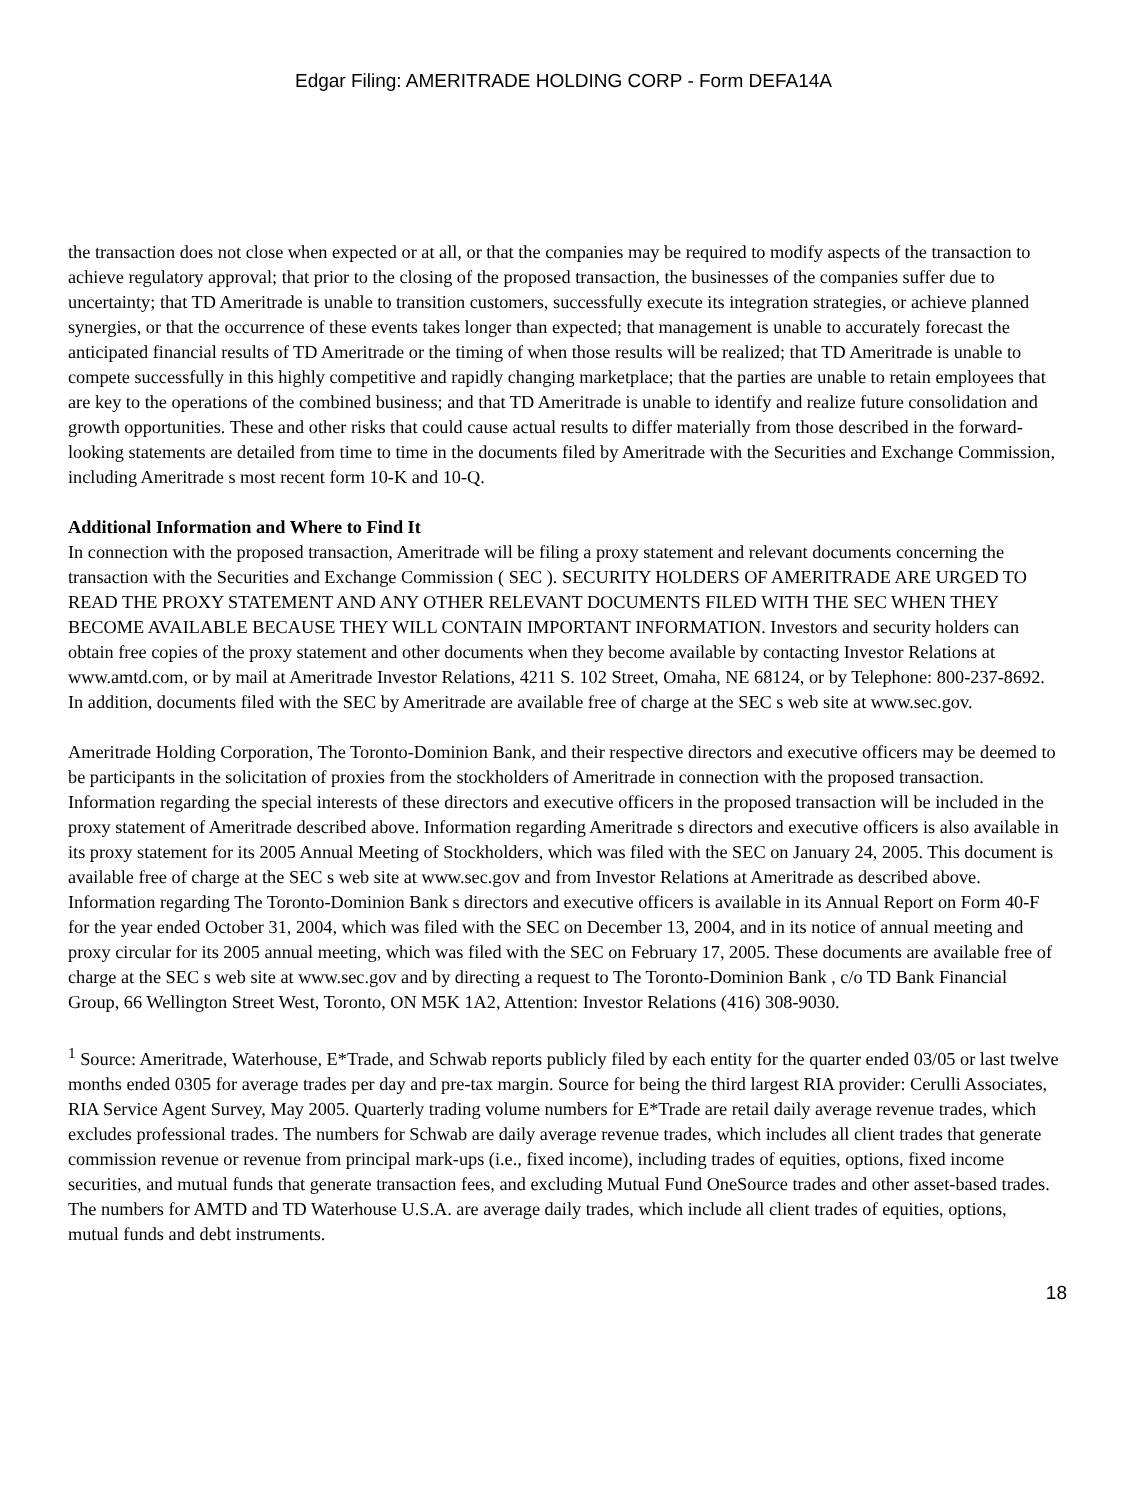Edgar Filing: AMERITRADE HOLDING CORP - Form DEFA14A
the transaction does not close when expected or at all, or that the companies may be required to modify aspects of the transaction to achieve regulatory approval; that prior to the closing of the proposed transaction, the businesses of the companies suffer due to uncertainty; that TD Ameritrade is unable to transition customers, successfully execute its integration strategies, or achieve planned synergies, or that the occurrence of these events takes longer than expected; that management is unable to accurately forecast the anticipated financial results of TD Ameritrade or the timing of when those results will be realized; that TD Ameritrade is unable to compete successfully in this highly competitive and rapidly changing marketplace; that the parties are unable to retain employees that are key to the operations of the combined business; and that TD Ameritrade is unable to identify and realize future consolidation and growth opportunities. These and other risks that could cause actual results to differ materially from those described in the forward-looking statements are detailed from time to time in the documents filed by Ameritrade with the Securities and Exchange Commission, including Ameritrade s most recent form 10-K and 10-Q.
Additional Information and Where to Find It
In connection with the proposed transaction, Ameritrade will be filing a proxy statement and relevant documents concerning the transaction with the Securities and Exchange Commission ( SEC ). SECURITY HOLDERS OF AMERITRADE ARE URGED TO READ THE PROXY STATEMENT AND ANY OTHER RELEVANT DOCUMENTS FILED WITH THE SEC WHEN THEY BECOME AVAILABLE BECAUSE THEY WILL CONTAIN IMPORTANT INFORMATION. Investors and security holders can obtain free copies of the proxy statement and other documents when they become available by contacting Investor Relations at www.amtd.com, or by mail at Ameritrade Investor Relations, 4211 S. 102 Street, Omaha, NE 68124, or by Telephone: 800-237-8692. In addition, documents filed with the SEC by Ameritrade are available free of charge at the SEC s web site at www.sec.gov.
Ameritrade Holding Corporation, The Toronto-Dominion Bank, and their respective directors and executive officers may be deemed to be participants in the solicitation of proxies from the stockholders of Ameritrade in connection with the proposed transaction. Information regarding the special interests of these directors and executive officers in the proposed transaction will be included in the proxy statement of Ameritrade described above. Information regarding Ameritrade s directors and executive officers is also available in its proxy statement for its 2005 Annual Meeting of Stockholders, which was filed with the SEC on January 24, 2005. This document is available free of charge at the SEC s web site at www.sec.gov and from Investor Relations at Ameritrade as described above. Information regarding The Toronto-Dominion Bank s directors and executive officers is available in its Annual Report on Form 40-F for the year ended October 31, 2004, which was filed with the SEC on December 13, 2004, and in its notice of annual meeting and proxy circular for its 2005 annual meeting, which was filed with the SEC on February 17, 2005. These documents are available free of charge at the SEC s web site at www.sec.gov and by directing a request to The Toronto-Dominion Bank , c/o TD Bank Financial Group, 66 Wellington Street West, Toronto, ON M5K 1A2, Attention: Investor Relations (416) 308-9030.
<sup>1</sup> Source: Ameritrade, Waterhouse, E*Trade, and Schwab reports publicly filed by each entity for the quarter ended 03/05 or last twelve months ended 0305 for average trades per day and pre-tax margin. Source for being the third largest RIA provider: Cerulli Associates, RIA Service Agent Survey, May 2005. Quarterly trading volume numbers for E*Trade are retail daily average revenue trades, which excludes professional trades. The numbers for Schwab are daily average revenue trades, which includes all client trades that generate commission revenue or revenue from principal mark-ups (i.e., fixed income), including trades of equities, options, fixed income securities, and mutual funds that generate transaction fees, and excluding Mutual Fund OneSource trades and other asset-based trades. The numbers for AMTD and TD Waterhouse U.S.A. are average daily trades, which include all client trades of equities, options, mutual funds and debt instruments.
18